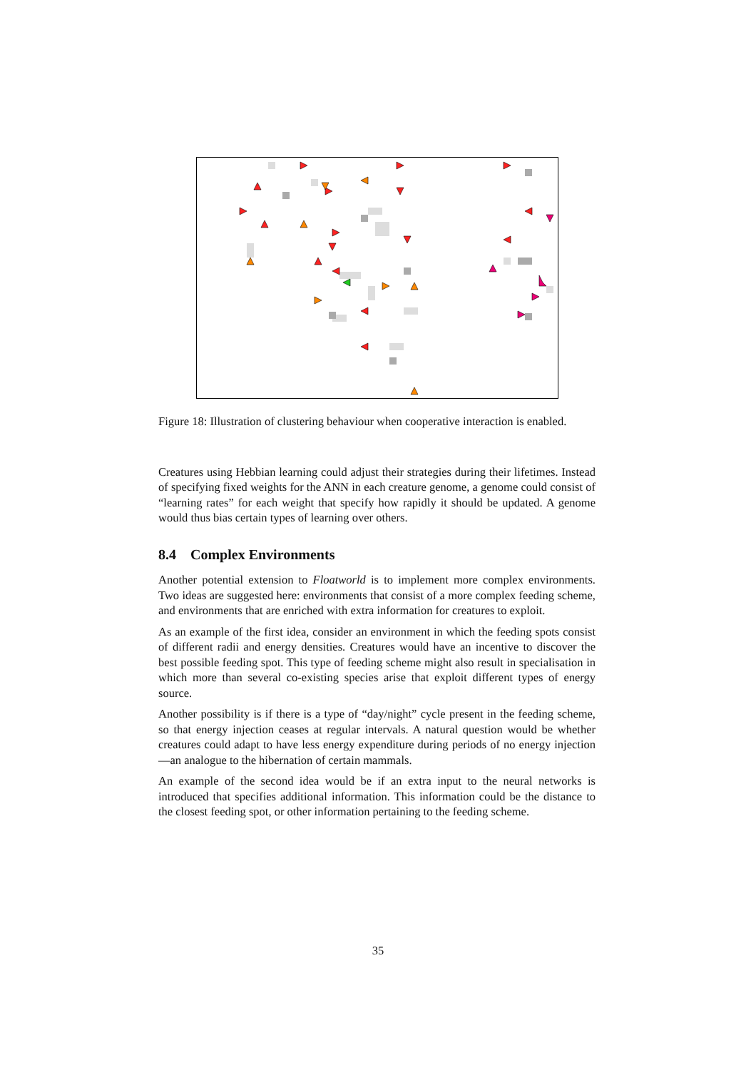Figure 18: Illustration of clustering behaviour when cooperative interaction is enabled.
Creatures using Hebbian learning could adjust their strategies during their lifetimes. Instead of specifying fixed weights for the ANN in each creature genome, a genome could consist of “learning rates” for each weight that specify how rapidly it should be updated. A genome would thus bias certain types of learning over others.
8.4 Complex Environments
Another potential extension to Floatworld is to implement more complex environments. Two ideas are suggested here: environments that consist of a more complex feeding scheme, and environments that are enriched with extra information for creatures to exploit.
As an example of the first idea, consider an environment in which the feeding spots consist of different radii and energy densities. Creatures would have an incentive to discover the best possible feeding spot. This type of feeding scheme might also result in specialisation in which more than several co-existing species arise that exploit different types of energy source.
Another possibility is if there is a type of “day/night” cycle present in the feeding scheme, so that energy injection ceases at regular intervals. A natural question would be whether creatures could adapt to have less energy expenditure during periods of no energy injection —an analogue to the hibernation of certain mammals.
An example of the second idea would be if an extra input to the neural networks is introduced that specifies additional information. This information could be the distance to the closest feeding spot, or other information pertaining to the feeding scheme.
35